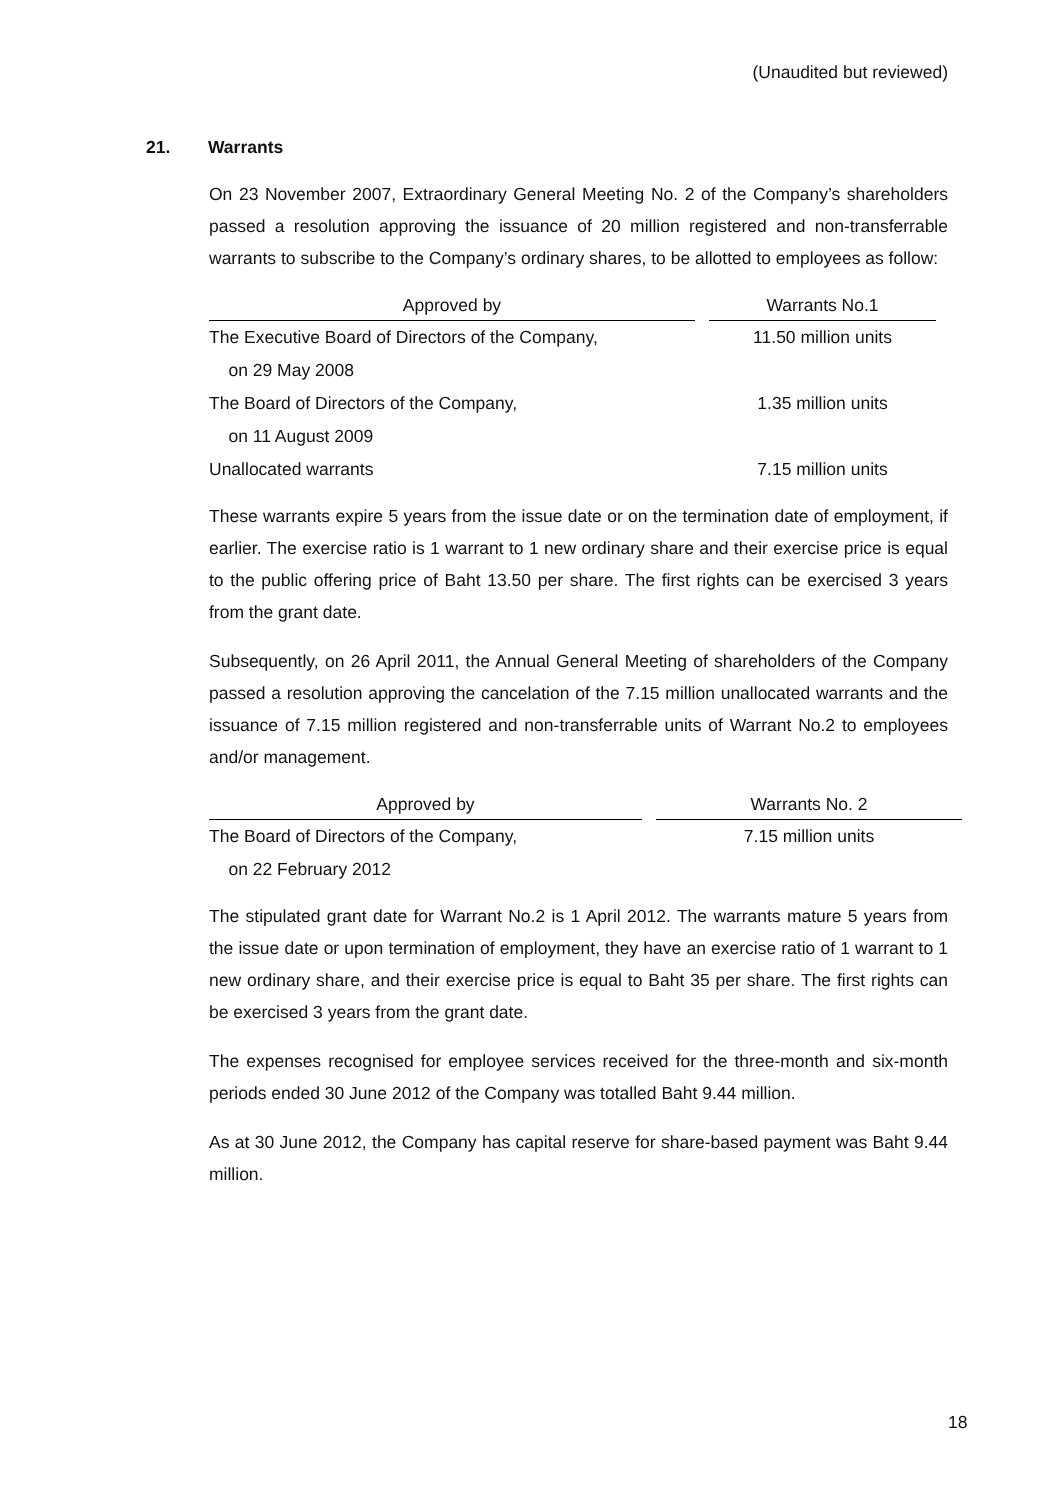(Unaudited but reviewed)
21. Warrants
On 23 November 2007, Extraordinary General Meeting No. 2 of the Company’s shareholders passed a resolution approving the issuance of 20 million registered and non-transferrable warrants to subscribe to the Company’s ordinary shares, to be allotted to employees as follow:
| Approved by | | Warrants No.1 |
| --- | --- | --- |
| The Executive Board of Directors of the Company, | | 11.50 million units |
| on 29 May 2008 | | |
| The Board of Directors of the Company, | | 1.35 million units |
| on 11 August 2009 | | |
| Unallocated warrants | | 7.15 million units |
These warrants expire 5 years from the issue date or on the termination date of employment, if earlier. The exercise ratio is 1 warrant to 1 new ordinary share and their exercise price is equal to the public offering price of Baht 13.50 per share. The first rights can be exercised 3 years from the grant date.
Subsequently, on 26 April 2011, the Annual General Meeting of shareholders of the Company passed a resolution approving the cancelation of the 7.15 million unallocated warrants and the issuance of 7.15 million registered and non-transferrable units of Warrant No.2 to employees and/or management.
| Approved by | | Warrants No. 2 |
| --- | --- | --- |
| The Board of Directors of the Company, | | 7.15 million units |
| on 22 February 2012 | | |
The stipulated grant date for Warrant No.2 is 1 April 2012. The warrants mature 5 years from the issue date or upon termination of employment, they have an exercise ratio of 1 warrant to 1 new ordinary share, and their exercise price is equal to Baht 35 per share. The first rights can be exercised 3 years from the grant date.
The expenses recognised for employee services received for the three-month and six-month periods ended 30 June 2012 of the Company was totalled Baht 9.44 million.
As at 30 June 2012, the Company has capital reserve for share-based payment was Baht 9.44 million.
18